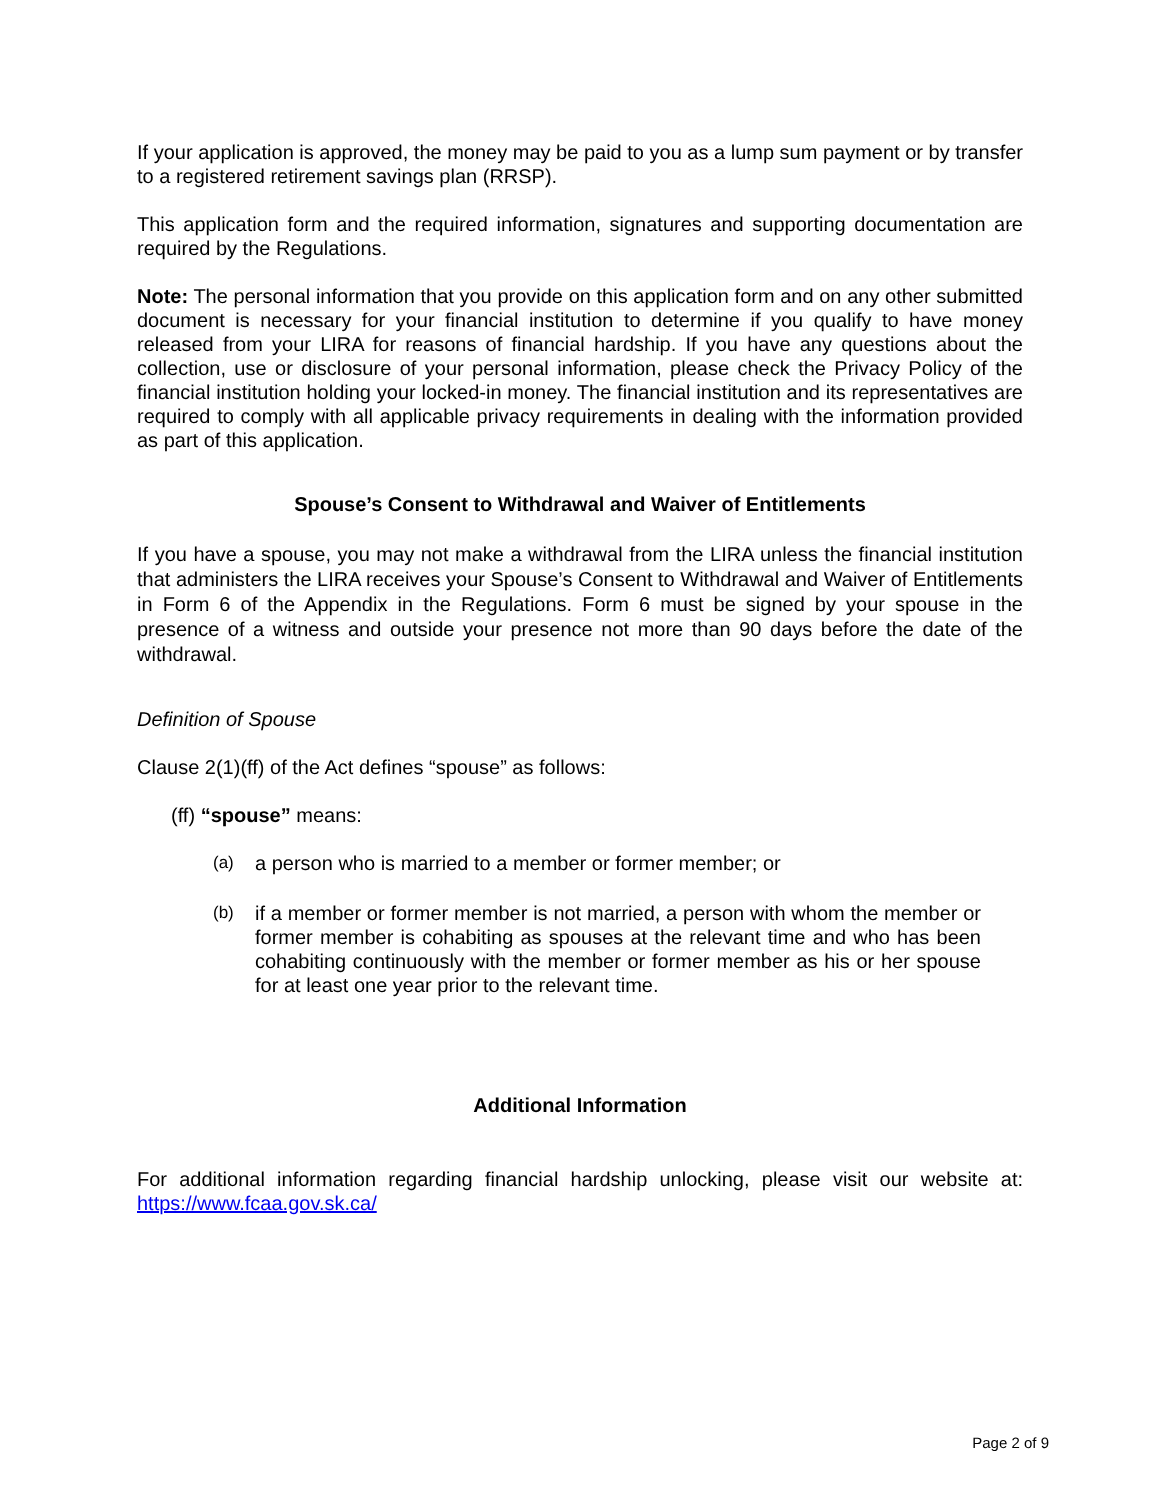If your application is approved, the money may be paid to you as a lump sum payment or by transfer to a registered retirement savings plan (RRSP).
This application form and the required information, signatures and supporting documentation are required by the Regulations.
Note: The personal information that you provide on this application form and on any other submitted document is necessary for your financial institution to determine if you qualify to have money released from your LIRA for reasons of financial hardship. If you have any questions about the collection, use or disclosure of your personal information, please check the Privacy Policy of the financial institution holding your locked-in money. The financial institution and its representatives are required to comply with all applicable privacy requirements in dealing with the information provided as part of this application.
Spouse’s Consent to Withdrawal and Waiver of Entitlements
If you have a spouse, you may not make a withdrawal from the LIRA unless the financial institution that administers the LIRA receives your Spouse’s Consent to Withdrawal and Waiver of Entitlements in Form 6 of the Appendix in the Regulations. Form 6 must be signed by your spouse in the presence of a witness and outside your presence not more than 90 days before the date of the withdrawal.
Definition of Spouse
Clause 2(1)(ff) of the Act defines “spouse” as follows:
(ff) “spouse” means:
(a) a person who is married to a member or former member; or
(b) if a member or former member is not married, a person with whom the member or former member is cohabiting as spouses at the relevant time and who has been cohabiting continuously with the member or former member as his or her spouse for at least one year prior to the relevant time.
Additional Information
For additional information regarding financial hardship unlocking, please visit our website at: https://www.fcaa.gov.sk.ca/
Page 2 of 9